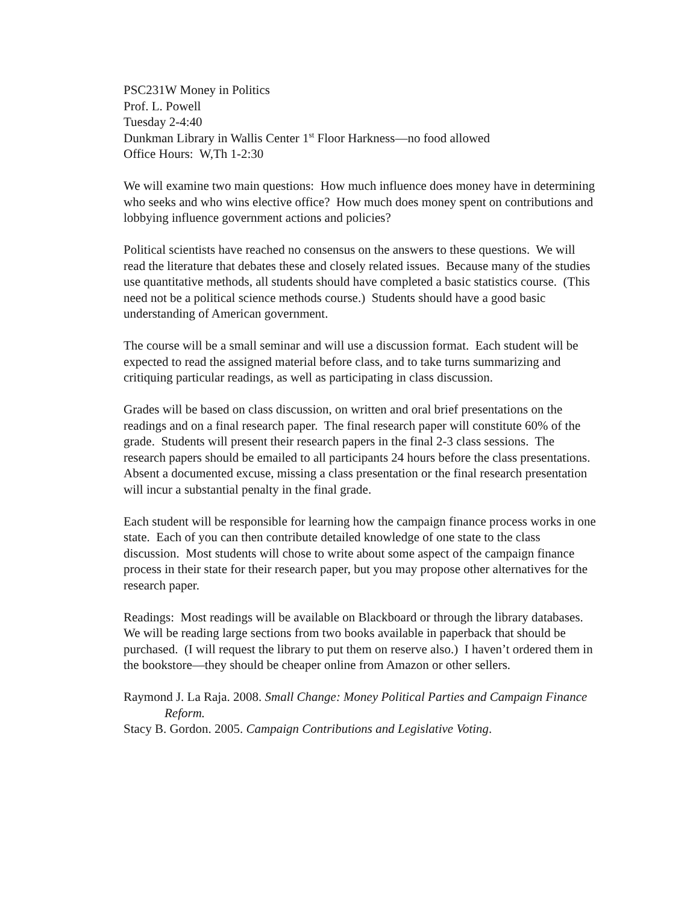PSC231W Money in Politics
Prof. L. Powell
Tuesday 2-4:40
Dunkman Library in Wallis Center 1<sup>st</sup> Floor Harkness—no food allowed
Office Hours: W,Th 1-2:30
We will examine two main questions: How much influence does money have in determining who seeks and who wins elective office? How much does money spent on contributions and lobbying influence government actions and policies?
Political scientists have reached no consensus on the answers to these questions. We will read the literature that debates these and closely related issues. Because many of the studies use quantitative methods, all students should have completed a basic statistics course. (This need not be a political science methods course.) Students should have a good basic understanding of American government.
The course will be a small seminar and will use a discussion format. Each student will be expected to read the assigned material before class, and to take turns summarizing and critiquing particular readings, as well as participating in class discussion.
Grades will be based on class discussion, on written and oral brief presentations on the readings and on a final research paper. The final research paper will constitute 60% of the grade. Students will present their research papers in the final 2-3 class sessions. The research papers should be emailed to all participants 24 hours before the class presentations. Absent a documented excuse, missing a class presentation or the final research presentation will incur a substantial penalty in the final grade.
Each student will be responsible for learning how the campaign finance process works in one state. Each of you can then contribute detailed knowledge of one state to the class discussion. Most students will chose to write about some aspect of the campaign finance process in their state for their research paper, but you may propose other alternatives for the research paper.
Readings: Most readings will be available on Blackboard or through the library databases. We will be reading large sections from two books available in paperback that should be purchased. (I will request the library to put them on reserve also.) I haven’t ordered them in the bookstore—they should be cheaper online from Amazon or other sellers.
Raymond J. La Raja. 2008. Small Change: Money Political Parties and Campaign Finance Reform.
Stacy B. Gordon. 2005. Campaign Contributions and Legislative Voting.